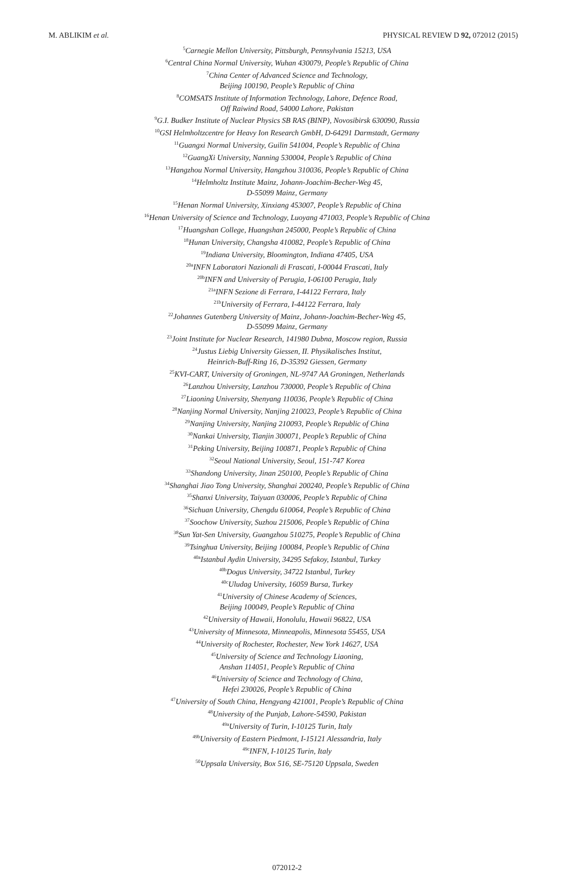M. ABLIKIM et al. PHYSICAL REVIEW D 92, 072012 (2015)
<sup>5</sup> Carnegie Mellon University, Pittsburgh, Pennsylvania 15213, USA
<sup>6</sup> Central China Normal University, Wuhan 430079, People’s Republic of China
<sup>7</sup> China Center of Advanced Science and Technology,
Beijing 100190, People’s Republic of China
<sup>8</sup>COMSATS Institute of Information Technology, Lahore, Defence Road,
Off Raiwind Road, 54000 Lahore, Pakistan
<sup>9</sup> G.I. Budker Institute of Nuclear Physics SB RAS (BINP), Novosibirsk 630090, Russia
<sup>10</sup> GSI Helmholtzcentre for Heavy Ion Research GmbH, D-64291 Darmstadt, Germany
<sup>11</sup> Guangxi Normal University, Guilin 541004, People’s Republic of China
<sup>12</sup> GuangXi University, Nanning 530004, People’s Republic of China
<sup>13</sup> Hangzhou Normal University, Hangzhou 310036, People’s Republic of China
<sup>14</sup> Helmholtz Institute Mainz, Johann-Joachim-Becher-Weg 45,
D-55099 Mainz, Germany
<sup>15</sup> Henan Normal University, Xinxiang 453007, People’s Republic of China
<sup>16</sup> Henan University of Science and Technology, Luoyang 471003, People’s Republic of China
<sup>17</sup> Huangshan College, Huangshan 245000, People’s Republic of China
<sup>18</sup> Hunan University, Changsha 410082, People’s Republic of China
<sup>19</sup> Indiana University, Bloomington, Indiana 47405, USA
<sup>20a</sup>INFN Laboratori Nazionali di Frascati, I-00044 Frascati, Italy
<sup>20b</sup>INFN and University of Perugia, I-06100 Perugia, Italy
<sup>21a</sup>INFN Sezione di Ferrara, I-44122 Ferrara, Italy
<sup>21b</sup>University of Ferrara, I-44122 Ferrara, Italy
<sup>22</sup> Johannes Gutenberg University of Mainz, Johann-Joachim-Becher-Weg 45,
D-55099 Mainz, Germany
<sup>23</sup> Joint Institute for Nuclear Research, 141980 Dubna, Moscow region, Russia
<sup>24</sup> Justus Liebig University Giessen, II. Physikalisches Institut,
Heinrich-Buff-Ring 16, D-35392 Giessen, Germany
<sup>25</sup>KVI-CART, University of Groningen, NL-9747 AA Groningen, Netherlands
<sup>26</sup> Lanzhou University, Lanzhou 730000, People’s Republic of China
<sup>27</sup> Liaoning University, Shenyang 110036, People’s Republic of China
<sup>28</sup> Nanjing Normal University, Nanjing 210023, People’s Republic of China
<sup>29</sup> Nanjing University, Nanjing 210093, People’s Republic of China
<sup>30</sup> Nankai University, Tianjin 300071, People’s Republic of China
<sup>31</sup> Peking University, Beijing 100871, People’s Republic of China
<sup>32</sup> Seoul National University, Seoul, 151-747 Korea
<sup>33</sup> Shandong University, Jinan 250100, People’s Republic of China
<sup>34</sup> Shanghai Jiao Tong University, Shanghai 200240, People’s Republic of China
<sup>35</sup> Shanxi University, Taiyuan 030006, People’s Republic of China
<sup>36</sup> Sichuan University, Chengdu 610064, People’s Republic of China
<sup>37</sup> Soochow University, Suzhou 215006, People’s Republic of China
<sup>38</sup> Sun Yat-Sen University, Guangzhou 510275, People’s Republic of China
<sup>39</sup> Tsinghua University, Beijing 100084, People’s Republic of China
<sup>40a</sup>Istanbul Aydin University, 34295 Sefakoy, Istanbul, Turkey
<sup>40b</sup>Dogus University, 34722 Istanbul, Turkey
<sup>40c</sup>Uludag University, 16059 Bursa, Turkey
<sup>41</sup> University of Chinese Academy of Sciences,
Beijing 100049, People’s Republic of China
<sup>42</sup> University of Hawaii, Honolulu, Hawaii 96822, USA
<sup>43</sup> University of Minnesota, Minneapolis, Minnesota 55455, USA
<sup>44</sup> University of Rochester, Rochester, New York 14627, USA
<sup>45</sup> University of Science and Technology Liaoning,
Anshan 114051, People’s Republic of China
<sup>46</sup> University of Science and Technology of China,
Hefei 230026, People’s Republic of China
<sup>47</sup> University of South China, Hengyang 421001, People’s Republic of China
<sup>48</sup> University of the Punjab, Lahore-54590, Pakistan
<sup>49a</sup>University of Turin, I-10125 Turin, Italy
<sup>49b</sup>University of Eastern Piedmont, I-15121 Alessandria, Italy
<sup>49c</sup>INFN, I-10125 Turin, Italy
<sup>50</sup> Uppsala University, Box 516, SE-75120 Uppsala, Sweden
072012-2